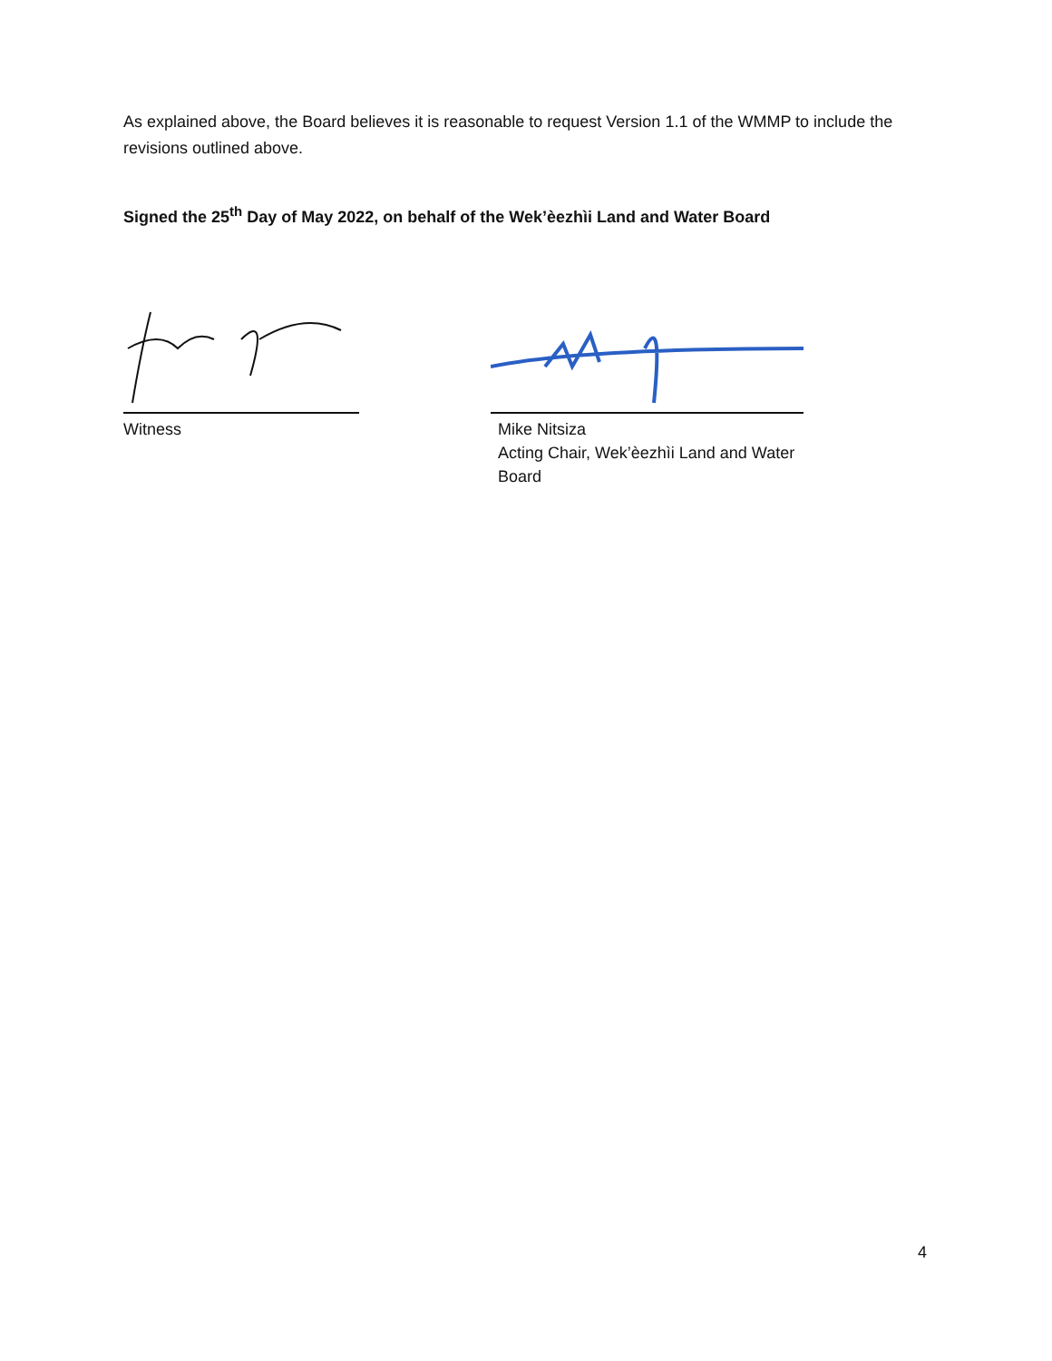As explained above, the Board believes it is reasonable to request Version 1.1 of the WMMP to include the revisions outlined above.
Signed the 25<sup>th</sup> Day of May 2022, on behalf of the Wek’èezhìi Land and Water Board
Witness Mike Nitsiza
Acting Chair, Wek’èezhìi Land and Water Board
4